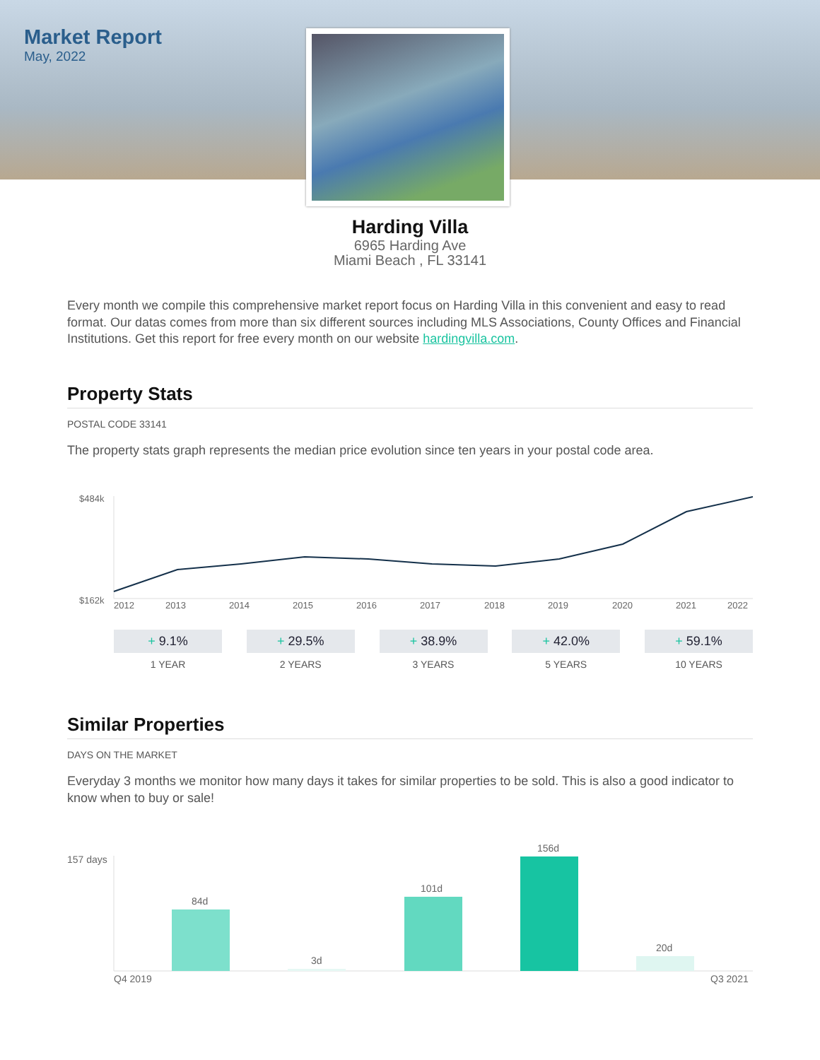Market Report
May, 2022
Harding Villa
6965 Harding Ave
Miami Beach , FL 33141
Every month we compile this comprehensive market report focus on Harding Villa in this convenient and easy to read format. Our datas comes from more than six different sources including MLS Associations, County Offices and Financial Institutions. Get this report for free every month on our website hardingvilla.com.
Property Stats
POSTAL CODE 33141
The property stats graph represents the median price evolution since ten years in your postal code area.
$484k
$162k
2012
2013
2014
2015
2016
2017
2018
2019
2020
2021
2022
+ 9.1%
1 YEAR
+ 29.5%
2 YEARS
+ 38.9%
3 YEARS
+ 42.0%
5 YEARS
+ 59.1%
10 YEARS
Similar Properties
DAYS ON THE MARKET
Everyday 3 months we monitor how many days it takes for similar properties to be sold. This is also a good indicator to know when to buy or sale!
157 days
84d
3d
101d
156d
20d
Q4 2019
Q3 2021